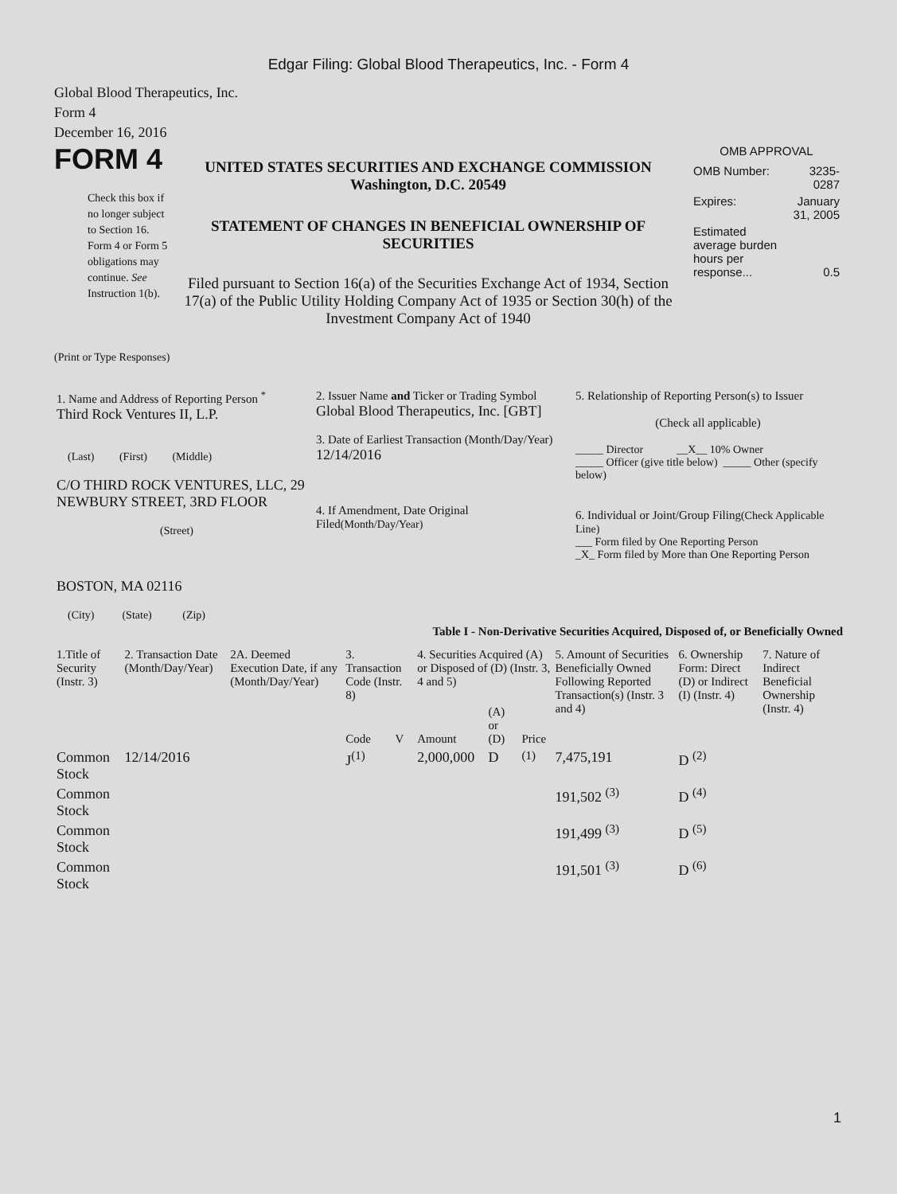Edgar Filing: Global Blood Therapeutics, Inc. - Form 4
Global Blood Therapeutics, Inc.
Form 4
December 16, 2016
FORM 4
Check this box if no longer subject to Section 16. Form 4 or Form 5 obligations may continue. See Instruction 1(b).
UNITED STATES SECURITIES AND EXCHANGE COMMISSION
Washington, D.C. 20549
STATEMENT OF CHANGES IN BENEFICIAL OWNERSHIP OF SECURITIES
Filed pursuant to Section 16(a) of the Securities Exchange Act of 1934, Section 17(a) of the Public Utility Holding Company Act of 1935 or Section 30(h) of the Investment Company Act of 1940
OMB APPROVAL
| OMB Number: | 3235-0287 |
| Expires: | January 31, 2005 |
| Estimated average burden hours per response... | 0.5 |
(Print or Type Responses)
| 1. Name and Address of Reporting Person <sup>*</sup> Third Rock Ventures II, L.P. (Last) (First) (Middle) C/O THIRD ROCK VENTURES, LLC, 29 NEWBURY STREET, 3RD FLOOR (Street) BOSTON, MA 02116 (City) (State) (Zip) | 2. Issuer Name and Ticker or Trading Symbol Global Blood Therapeutics, Inc. [GBT] 3. Date of Earliest Transaction (Month/Day/Year) 12/14/2016 4. If Amendment, Date Original Filed (Month/Day/Year) | 5. Relationship of Reporting Person(s) to Issuer (Check all applicable) _____ Director __X__ 10% Owner _____ Officer (give title below) _____ Other (specify below) 6. Individual or Joint/Group Filing (Check Applicable Line) ___ Form filed by One Reporting Person _X_ Form filed by More than One Reporting Person |
Table I - Non-Derivative Securities Acquired, Disposed of, or Beneficially Owned
| 1.Title of Security (Instr. 3) | 2. Transaction Date (Month/Day/Year) | 2A. Deemed Execution Date, if any (Month/Day/Year) | 3. Transaction Code (Instr. 8) | | 4. Securities Acquired (A) or Disposed of (D) (Instr. 3, 4 and 5) | | | 5. Amount of Securities Beneficially Owned Following Reported Transaction(s) (Instr. 3 and 4) | 6. Ownership Form: Direct (D) or Indirect (I) (Instr. 4) | 7. Nature of Indirect Beneficial Ownership (Instr. 4) |
| --- | --- | --- | --- | --- | --- | --- | --- | --- | --- | --- |
| | | | Code | V | Amount | (A) or (D) | Price | | | |
| Common Stock | 12/14/2016 | | J<sup>(1)</sup> | | 2,000,000 | D | <sup>(1)</sup> | 7,475,191 | D <sup>(2)</sup> | |
| Common Stock | | | | | | | | 191,502 <sup>(3)</sup> | D <sup>(4)</sup> | |
| Common Stock | | | | | | | | 191,499 <sup>(3)</sup> | D <sup>(5)</sup> | |
| Common Stock | | | | | | | | 191,501 <sup>(3)</sup> | D <sup>(6)</sup> | |
1